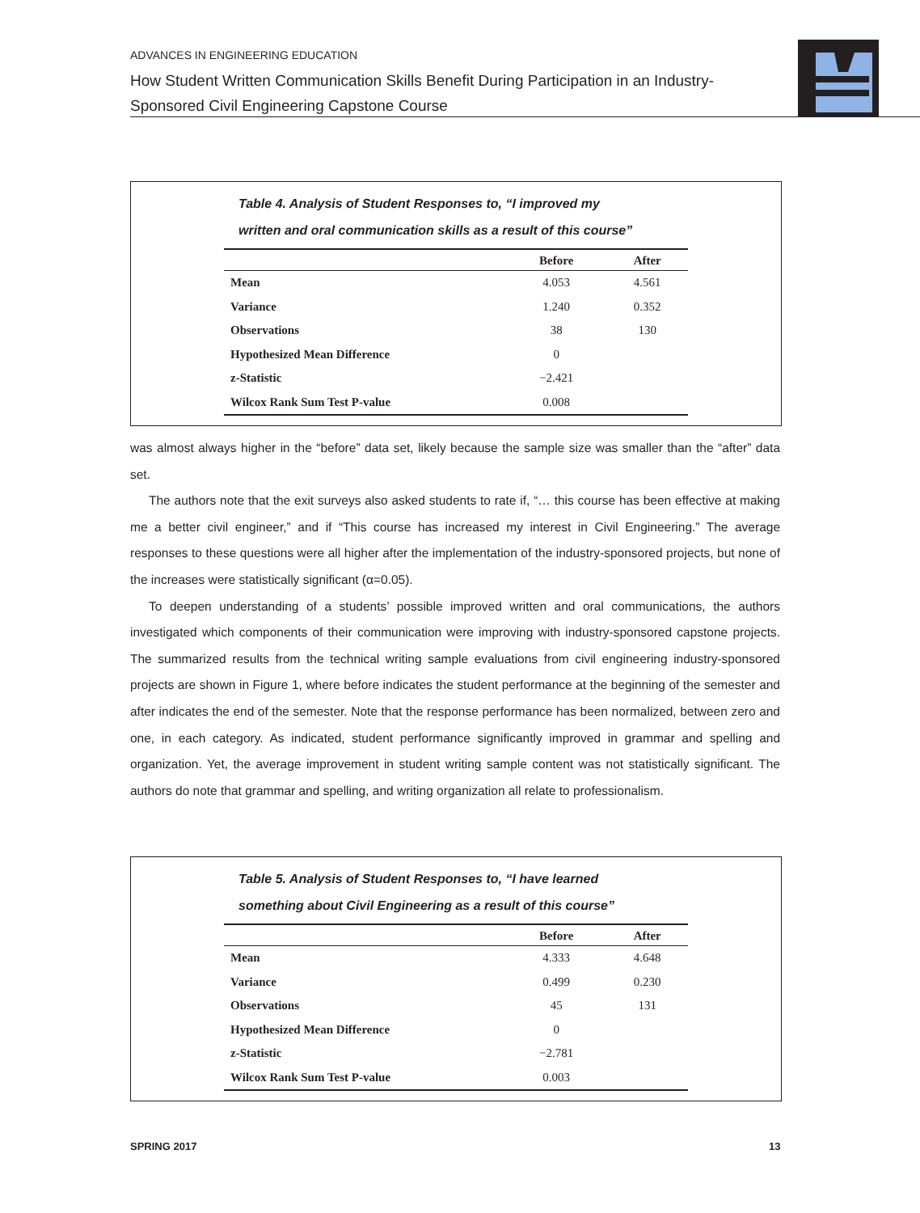ADVANCES IN ENGINEERING EDUCATION
How Student Written Communication Skills Benefit During Participation in an Industry-Sponsored Civil Engineering Capstone Course
Table 4. Analysis of Student Responses to, “I improved my
written and oral communication skills as a result of this course”
| | Before | After |
| --- | --- | --- |
| Mean | 4.053 | 4.561 |
| Variance | 1.240 | 0.352 |
| Observations | 38 | 130 |
| Hypothesized Mean Difference | 0 | |
| z-Statistic | −2.421 | |
| Wilcox Rank Sum Test P-value | 0.008 | |
was almost always higher in the “before” data set, likely because the sample size was smaller than the “after” data set.
The authors note that the exit surveys also asked students to rate if, “… this course has been effective at making me a better civil engineer,” and if “This course has increased my interest in Civil Engineering.” The average responses to these questions were all higher after the implementation of the industry-sponsored projects, but none of the increases were statistically significant (α=0.05).
To deepen understanding of a students’ possible improved written and oral communications, the authors investigated which components of their communication were improving with industry-sponsored capstone projects. The summarized results from the technical writing sample evaluations from civil engineering industry-sponsored projects are shown in Figure 1, where before indicates the student performance at the beginning of the semester and after indicates the end of the semester. Note that the response performance has been normalized, between zero and one, in each category. As indicated, student performance significantly improved in grammar and spelling and organization. Yet, the average improvement in student writing sample content was not statistically significant. The authors do note that grammar and spelling, and writing organization all relate to professionalism.
Table 5. Analysis of Student Responses to, “I have learned
something about Civil Engineering as a result of this course”
| | Before | After |
| --- | --- | --- |
| Mean | 4.333 | 4.648 |
| Variance | 0.499 | 0.230 |
| Observations | 45 | 131 |
| Hypothesized Mean Difference | 0 | |
| z-Statistic | −2.781 | |
| Wilcox Rank Sum Test P-value | 0.003 | |
SPRING 2017 13